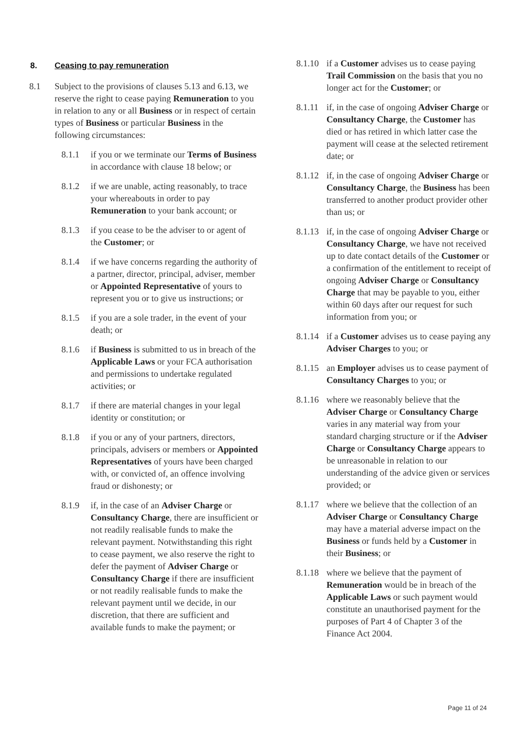8. Ceasing to pay remuneration
8.1 Subject to the provisions of clauses 5.13 and 6.13, we reserve the right to cease paying Remuneration to you in relation to any or all Business or in respect of certain types of Business or particular Business in the following circumstances:
8.1.1 if you or we terminate our Terms of Business in accordance with clause 18 below; or
8.1.2 if we are unable, acting reasonably, to trace your whereabouts in order to pay Remuneration to your bank account; or
8.1.3 if you cease to be the adviser to or agent of the Customer; or
8.1.4 if we have concerns regarding the authority of a partner, director, principal, adviser, member or Appointed Representative of yours to represent you or to give us instructions; or
8.1.5 if you are a sole trader, in the event of your death; or
8.1.6 if Business is submitted to us in breach of the Applicable Laws or your FCA authorisation and permissions to undertake regulated activities; or
8.1.7 if there are material changes in your legal identity or constitution; or
8.1.8 if you or any of your partners, directors, principals, advisers or members or Appointed Representatives of yours have been charged with, or convicted of, an offence involving fraud or dishonesty; or
8.1.9 if, in the case of an Adviser Charge or Consultancy Charge, there are insufficient or not readily realisable funds to make the relevant payment. Notwithstanding this right to cease payment, we also reserve the right to defer the payment of Adviser Charge or Consultancy Charge if there are insufficient or not readily realisable funds to make the relevant payment until we decide, in our discretion, that there are sufficient and available funds to make the payment; or
8.1.10 if a Customer advises us to cease paying Trail Commission on the basis that you no longer act for the Customer; or
8.1.11 if, in the case of ongoing Adviser Charge or Consultancy Charge, the Customer has died or has retired in which latter case the payment will cease at the selected retirement date; or
8.1.12 if, in the case of ongoing Adviser Charge or Consultancy Charge, the Business has been transferred to another product provider other than us; or
8.1.13 if, in the case of ongoing Adviser Charge or Consultancy Charge, we have not received up to date contact details of the Customer or a confirmation of the entitlement to receipt of ongoing Adviser Charge or Consultancy Charge that may be payable to you, either within 60 days after our request for such information from you; or
8.1.14 if a Customer advises us to cease paying any Adviser Charges to you; or
8.1.15 an Employer advises us to cease payment of Consultancy Charges to you; or
8.1.16 where we reasonably believe that the Adviser Charge or Consultancy Charge varies in any material way from your standard charging structure or if the Adviser Charge or Consultancy Charge appears to be unreasonable in relation to our understanding of the advice given or services provided; or
8.1.17 where we believe that the collection of an Adviser Charge or Consultancy Charge may have a material adverse impact on the Business or funds held by a Customer in their Business; or
8.1.18 where we believe that the payment of Remuneration would be in breach of the Applicable Laws or such payment would constitute an unauthorised payment for the purposes of Part 4 of Chapter 3 of the Finance Act 2004.
Page 11 of 24